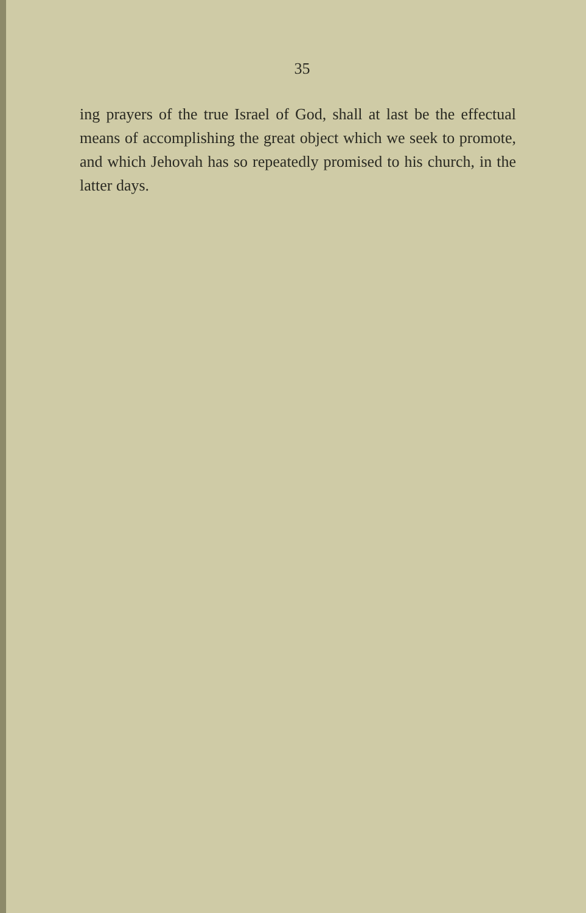35
ing prayers of the true Israel of God, shall at last be the effectual means of accomplishing the great object which we seek to promote, and which Jehovah has so repeatedly promised to his church, in the latter days.